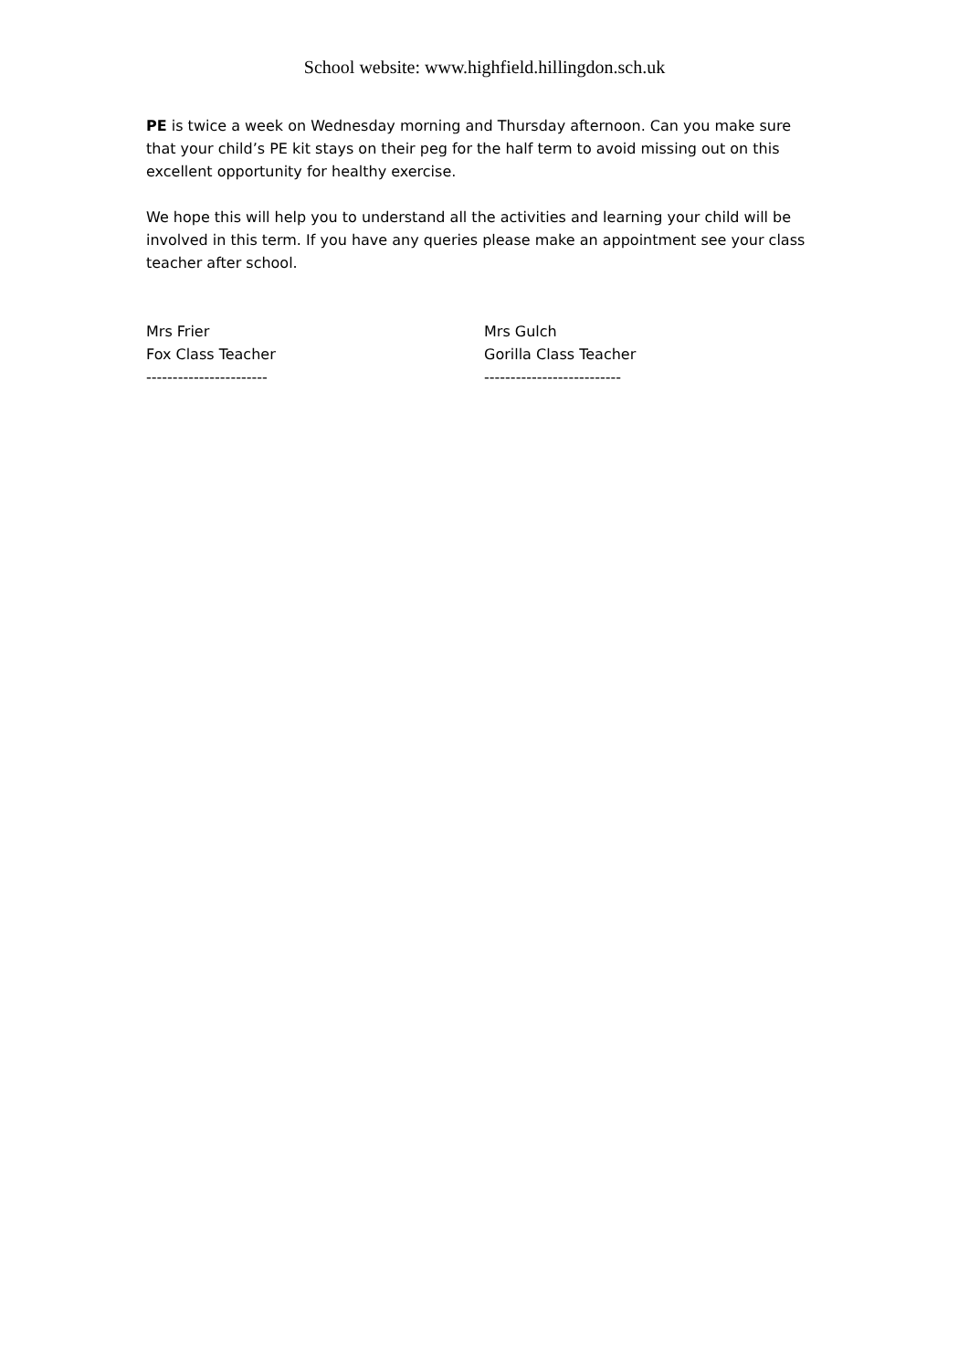School website: www.highfield.hillingdon.sch.uk
PE is twice a week on Wednesday morning and Thursday afternoon. Can you make sure that your child’s PE kit stays on their peg for the half term to avoid missing out on this excellent opportunity for healthy exercise.
We hope this will help you to understand all the activities and learning your child will be involved in this term. If you have any queries please make an appointment see your class teacher after school.
Mrs Frier
Fox Class Teacher
-----------------------
Mrs Gulch
Gorilla Class Teacher
--------------------------